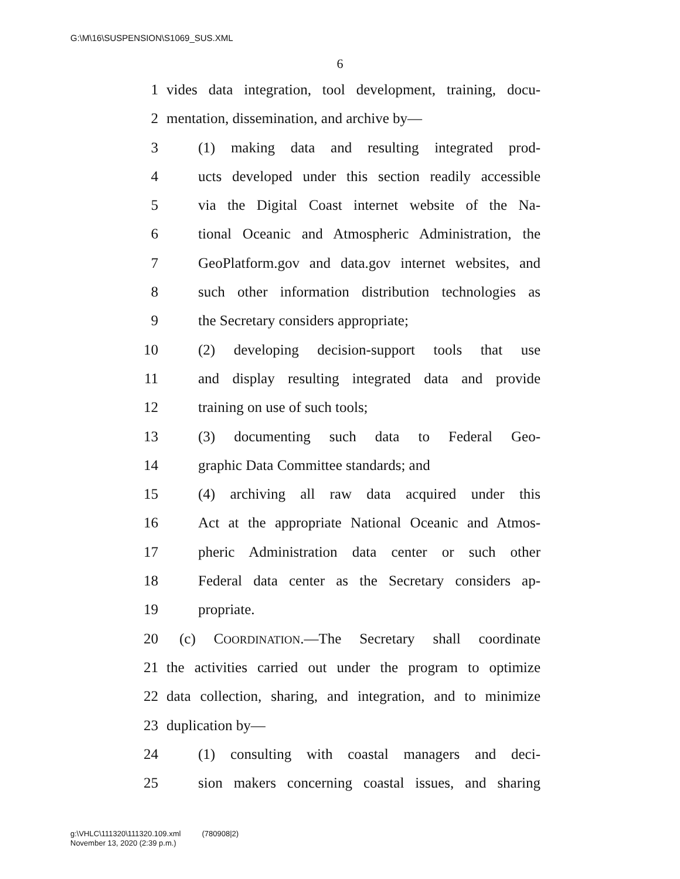G:\M\16\SUSPENSION\S1069_SUS.XML
6
1 vides data integration, tool development, training, docu-
2 mentation, dissemination, and archive by—
3 (1) making data and resulting integrated prod-
4 ucts developed under this section readily accessible
5 via the Digital Coast internet website of the Na-
6 tional Oceanic and Atmospheric Administration, the
7 GeoPlatform.gov and data.gov internet websites, and
8 such other information distribution technologies as
9 the Secretary considers appropriate;
10 (2) developing decision-support tools that use
11 and display resulting integrated data and provide
12 training on use of such tools;
13 (3) documenting such data to Federal Geo-
14 graphic Data Committee standards; and
15 (4) archiving all raw data acquired under this
16 Act at the appropriate National Oceanic and Atmos-
17 pheric Administration data center or such other
18 Federal data center as the Secretary considers ap-
19 propriate.
20 (c) COORDINATION.—The Secretary shall coordinate
21 the activities carried out under the program to optimize
22 data collection, sharing, and integration, and to minimize
23 duplication by—
24 (1) consulting with coastal managers and deci-
25 sion makers concerning coastal issues, and sharing
g:\VHLC\111320\111320.109.xml (780908|2)
November 13, 2020 (2:39 p.m.)